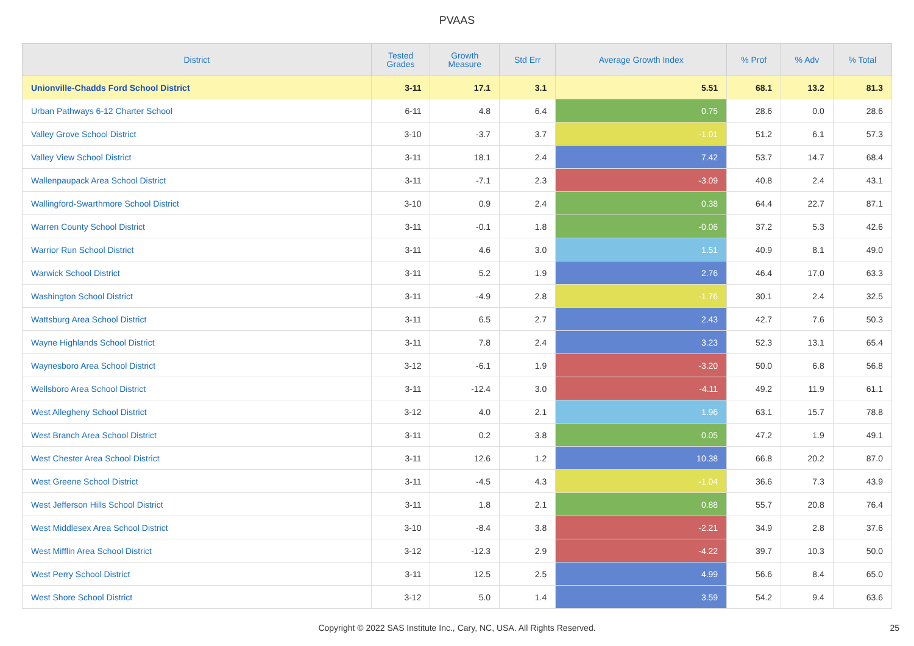PVAAS
| District | Tested Grades | Growth Measure | Std Err | Average Growth Index | % Prof | % Adv | % Total |
| --- | --- | --- | --- | --- | --- | --- | --- |
| Unionville-Chadds Ford School District | 3-11 | 17.1 | 3.1 | 5.51 | 68.1 | 13.2 | 81.3 |
| Urban Pathways 6-12 Charter School | 6-11 | 4.8 | 6.4 | 0.75 | 28.6 | 0.0 | 28.6 |
| Valley Grove School District | 3-10 | -3.7 | 3.7 | -1.01 | 51.2 | 6.1 | 57.3 |
| Valley View School District | 3-11 | 18.1 | 2.4 | 7.42 | 53.7 | 14.7 | 68.4 |
| Wallenpaupack Area School District | 3-11 | -7.1 | 2.3 | -3.09 | 40.8 | 2.4 | 43.1 |
| Wallingford-Swarthmore School District | 3-10 | 0.9 | 2.4 | 0.38 | 64.4 | 22.7 | 87.1 |
| Warren County School District | 3-11 | -0.1 | 1.8 | -0.06 | 37.2 | 5.3 | 42.6 |
| Warrior Run School District | 3-11 | 4.6 | 3.0 | 1.51 | 40.9 | 8.1 | 49.0 |
| Warwick School District | 3-11 | 5.2 | 1.9 | 2.76 | 46.4 | 17.0 | 63.3 |
| Washington School District | 3-11 | -4.9 | 2.8 | -1.76 | 30.1 | 2.4 | 32.5 |
| Wattsburg Area School District | 3-11 | 6.5 | 2.7 | 2.43 | 42.7 | 7.6 | 50.3 |
| Wayne Highlands School District | 3-11 | 7.8 | 2.4 | 3.23 | 52.3 | 13.1 | 65.4 |
| Waynesboro Area School District | 3-12 | -6.1 | 1.9 | -3.20 | 50.0 | 6.8 | 56.8 |
| Wellsboro Area School District | 3-11 | -12.4 | 3.0 | -4.11 | 49.2 | 11.9 | 61.1 |
| West Allegheny School District | 3-12 | 4.0 | 2.1 | 1.96 | 63.1 | 15.7 | 78.8 |
| West Branch Area School District | 3-11 | 0.2 | 3.8 | 0.05 | 47.2 | 1.9 | 49.1 |
| West Chester Area School District | 3-11 | 12.6 | 1.2 | 10.38 | 66.8 | 20.2 | 87.0 |
| West Greene School District | 3-11 | -4.5 | 4.3 | -1.04 | 36.6 | 7.3 | 43.9 |
| West Jefferson Hills School District | 3-11 | 1.8 | 2.1 | 0.88 | 55.7 | 20.8 | 76.4 |
| West Middlesex Area School District | 3-10 | -8.4 | 3.8 | -2.21 | 34.9 | 2.8 | 37.6 |
| West Mifflin Area School District | 3-12 | -12.3 | 2.9 | -4.22 | 39.7 | 10.3 | 50.0 |
| West Perry School District | 3-11 | 12.5 | 2.5 | 4.99 | 56.6 | 8.4 | 65.0 |
| West Shore School District | 3-12 | 5.0 | 1.4 | 3.59 | 54.2 | 9.4 | 63.6 |
Copyright © 2022 SAS Institute Inc., Cary, NC, USA. All Rights Reserved.
25